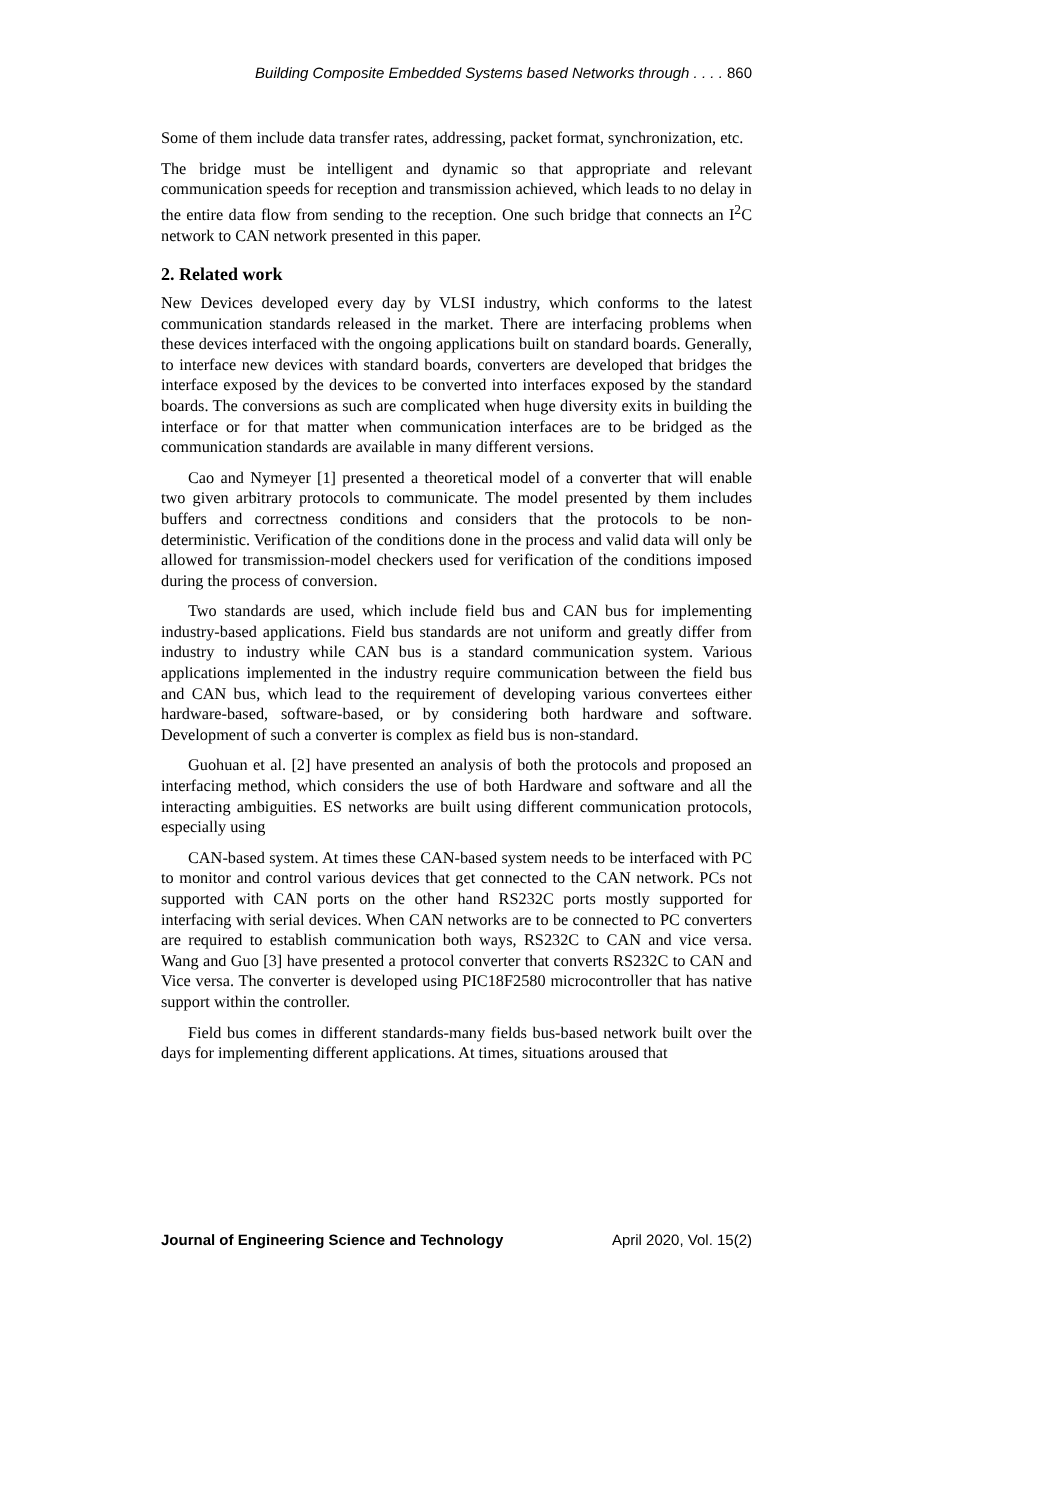Building Composite Embedded Systems based Networks through . . . . 860
Some of them include data transfer rates, addressing, packet format, synchronization, etc.
The bridge must be intelligent and dynamic so that appropriate and relevant communication speeds for reception and transmission achieved, which leads to no delay in the entire data flow from sending to the reception. One such bridge that connects an I<sup>2</sup>C network to CAN network presented in this paper.
2. Related work
New Devices developed every day by VLSI industry, which conforms to the latest communication standards released in the market. There are interfacing problems when these devices interfaced with the ongoing applications built on standard boards. Generally, to interface new devices with standard boards, converters are developed that bridges the interface exposed by the devices to be converted into interfaces exposed by the standard boards. The conversions as such are complicated when huge diversity exits in building the interface or for that matter when communication interfaces are to be bridged as the communication standards are available in many different versions.
Cao and Nymeyer [1] presented a theoretical model of a converter that will enable two given arbitrary protocols to communicate. The model presented by them includes buffers and correctness conditions and considers that the protocols to be non-deterministic. Verification of the conditions done in the process and valid data will only be allowed for transmission-model checkers used for verification of the conditions imposed during the process of conversion.
Two standards are used, which include field bus and CAN bus for implementing industry-based applications. Field bus standards are not uniform and greatly differ from industry to industry while CAN bus is a standard communication system. Various applications implemented in the industry require communication between the field bus and CAN bus, which lead to the requirement of developing various convertees either hardware-based, software-based, or by considering both hardware and software. Development of such a converter is complex as field bus is non-standard.
Guohuan et al. [2] have presented an analysis of both the protocols and proposed an interfacing method, which considers the use of both Hardware and software and all the interacting ambiguities. ES networks are built using different communication protocols, especially using
CAN-based system. At times these CAN-based system needs to be interfaced with PC to monitor and control various devices that get connected to the CAN network. PCs not supported with CAN ports on the other hand RS232C ports mostly supported for interfacing with serial devices. When CAN networks are to be connected to PC converters are required to establish communication both ways, RS232C to CAN and vice versa. Wang and Guo [3] have presented a protocol converter that converts RS232C to CAN and Vice versa. The converter is developed using PIC18F2580 microcontroller that has native support within the controller.
Field bus comes in different standards-many fields bus-based network built over the days for implementing different applications. At times, situations aroused that
Journal of Engineering Science and Technology April 2020, Vol. 15(2)